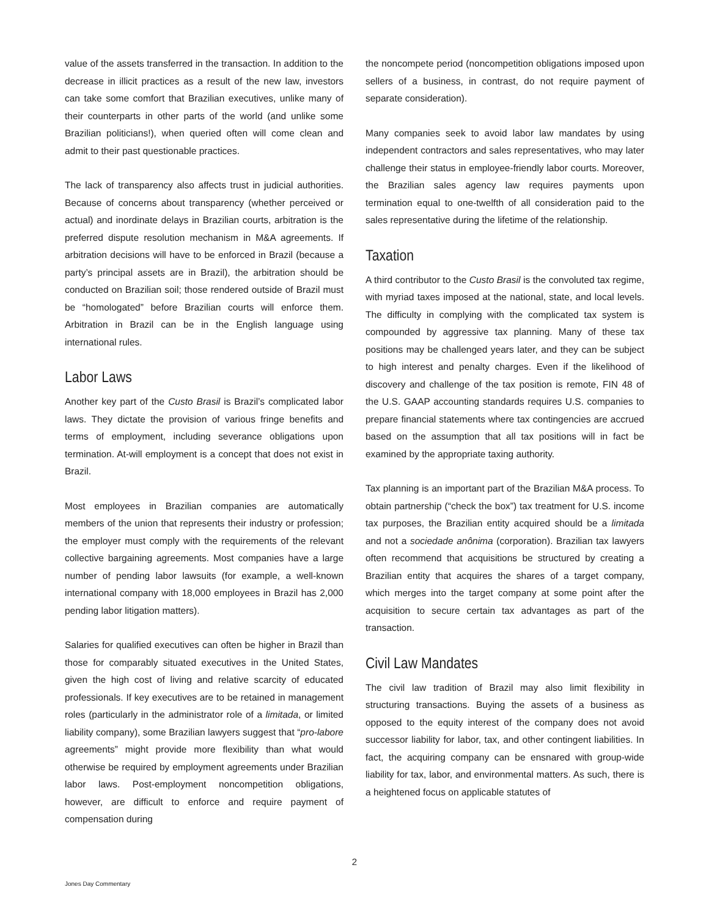value of the assets transferred in the transaction. In addition to the decrease in illicit practices as a result of the new law, investors can take some comfort that Brazilian executives, unlike many of their counterparts in other parts of the world (and unlike some Brazilian politicians!), when queried often will come clean and admit to their past questionable practices.
The lack of transparency also affects trust in judicial authorities. Because of concerns about transparency (whether perceived or actual) and inordinate delays in Brazilian courts, arbitration is the preferred dispute resolution mechanism in M&A agreements. If arbitration decisions will have to be enforced in Brazil (because a party’s principal assets are in Brazil), the arbitration should be conducted on Brazilian soil; those rendered outside of Brazil must be “homologated” before Brazilian courts will enforce them. Arbitration in Brazil can be in the English language using international rules.
Labor Laws
Another key part of the Custo Brasil is Brazil’s complicated labor laws. They dictate the provision of various fringe benefits and terms of employment, including severance obligations upon termination. At-will employment is a concept that does not exist in Brazil.
Most employees in Brazilian companies are automatically members of the union that represents their industry or profession; the employer must comply with the requirements of the relevant collective bargaining agreements. Most companies have a large number of pending labor lawsuits (for example, a well-known international company with 18,000 employees in Brazil has 2,000 pending labor litigation matters).
Salaries for qualified executives can often be higher in Brazil than those for comparably situated executives in the United States, given the high cost of living and relative scarcity of educated professionals. If key executives are to be retained in management roles (particularly in the administrator role of a limitada, or limited liability company), some Brazilian lawyers suggest that “pro-labore agreements” might provide more flexibility than what would otherwise be required by employment agreements under Brazilian labor laws. Post-employment noncompetition obligations, however, are difficult to enforce and require payment of compensation during
the noncompete period (noncompetition obligations imposed upon sellers of a business, in contrast, do not require payment of separate consideration).
Many companies seek to avoid labor law mandates by using independent contractors and sales representatives, who may later challenge their status in employee-friendly labor courts. Moreover, the Brazilian sales agency law requires payments upon termination equal to one-twelfth of all consideration paid to the sales representative during the lifetime of the relationship.
Taxation
A third contributor to the Custo Brasil is the convoluted tax regime, with myriad taxes imposed at the national, state, and local levels. The difficulty in complying with the complicated tax system is compounded by aggressive tax planning. Many of these tax positions may be challenged years later, and they can be subject to high interest and penalty charges. Even if the likelihood of discovery and challenge of the tax position is remote, FIN 48 of the U.S. GAAP accounting standards requires U.S. companies to prepare financial statements where tax contingencies are accrued based on the assumption that all tax positions will in fact be examined by the appropriate taxing authority.
Tax planning is an important part of the Brazilian M&A process. To obtain partnership (“check the box”) tax treatment for U.S. income tax purposes, the Brazilian entity acquired should be a limitada and not a sociedade anônima (corporation). Brazilian tax lawyers often recommend that acquisitions be structured by creating a Brazilian entity that acquires the shares of a target company, which merges into the target company at some point after the acquisition to secure certain tax advantages as part of the transaction.
Civil Law Mandates
The civil law tradition of Brazil may also limit flexibility in structuring transactions. Buying the assets of a business as opposed to the equity interest of the company does not avoid successor liability for labor, tax, and other contingent liabilities. In fact, the acquiring company can be ensnared with group-wide liability for tax, labor, and environmental matters. As such, there is a heightened focus on applicable statutes of
2
Jones Day Commentary